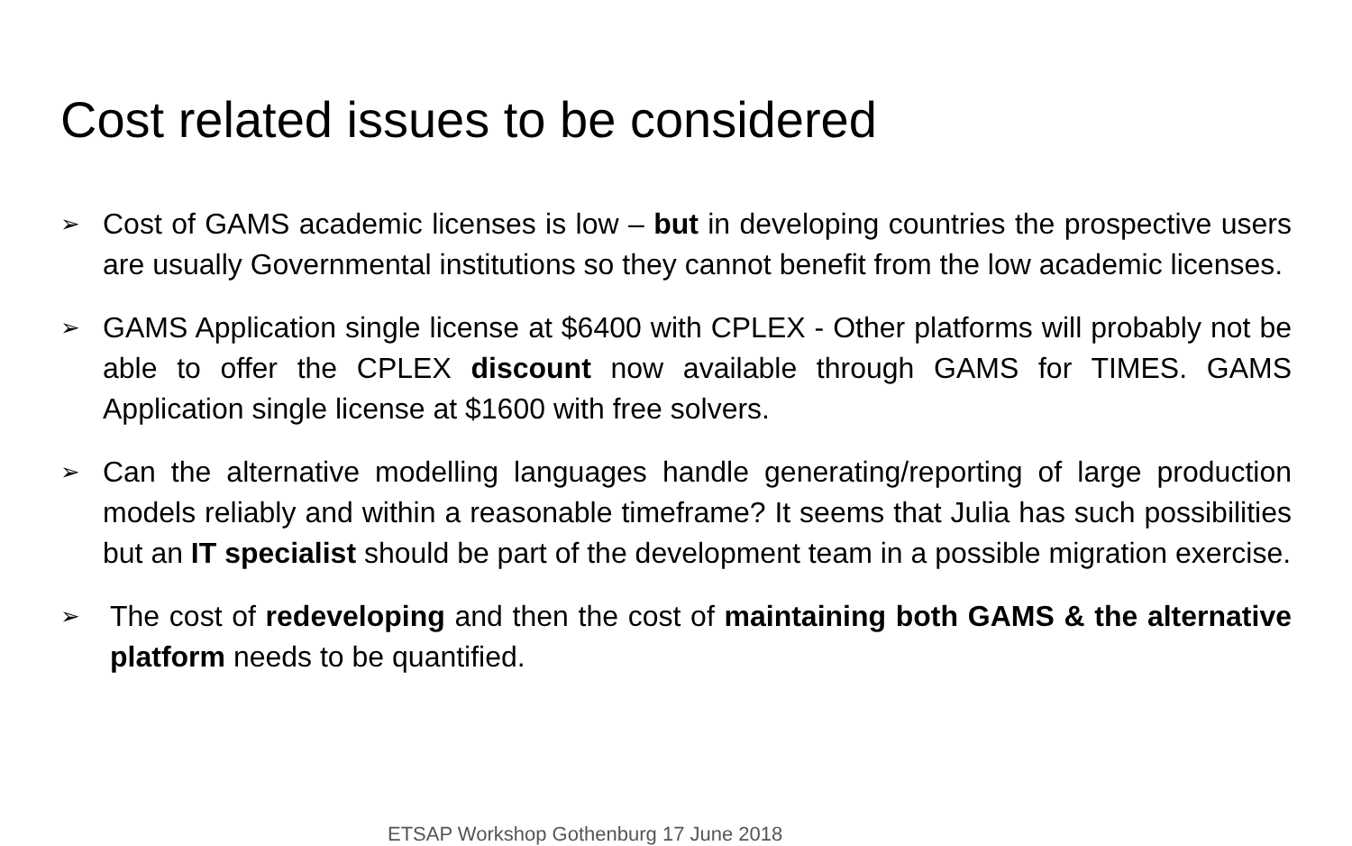Cost related issues to be considered
➢
Cost of GAMS academic licenses is low – but in developing countries the prospective users are usually Governmental institutions so they cannot benefit from the low academic licenses.
➢
GAMS Application single license at $6400 with CPLEX - Other platforms will probably not be able to offer the CPLEX discount now available through GAMS for TIMES. GAMS Application single license at $1600 with free solvers.
➢
Can the alternative modelling languages handle generating/reporting of large production models reliably and within a reasonable timeframe? It seems that Julia has such possibilities but an IT specialist should be part of the development team in a possible migration exercise.
➢
The cost of redeveloping and then the cost of maintaining both GAMS & the alternative platform needs to be quantified.
ETSAP Workshop Gothenburg 17 June 2018